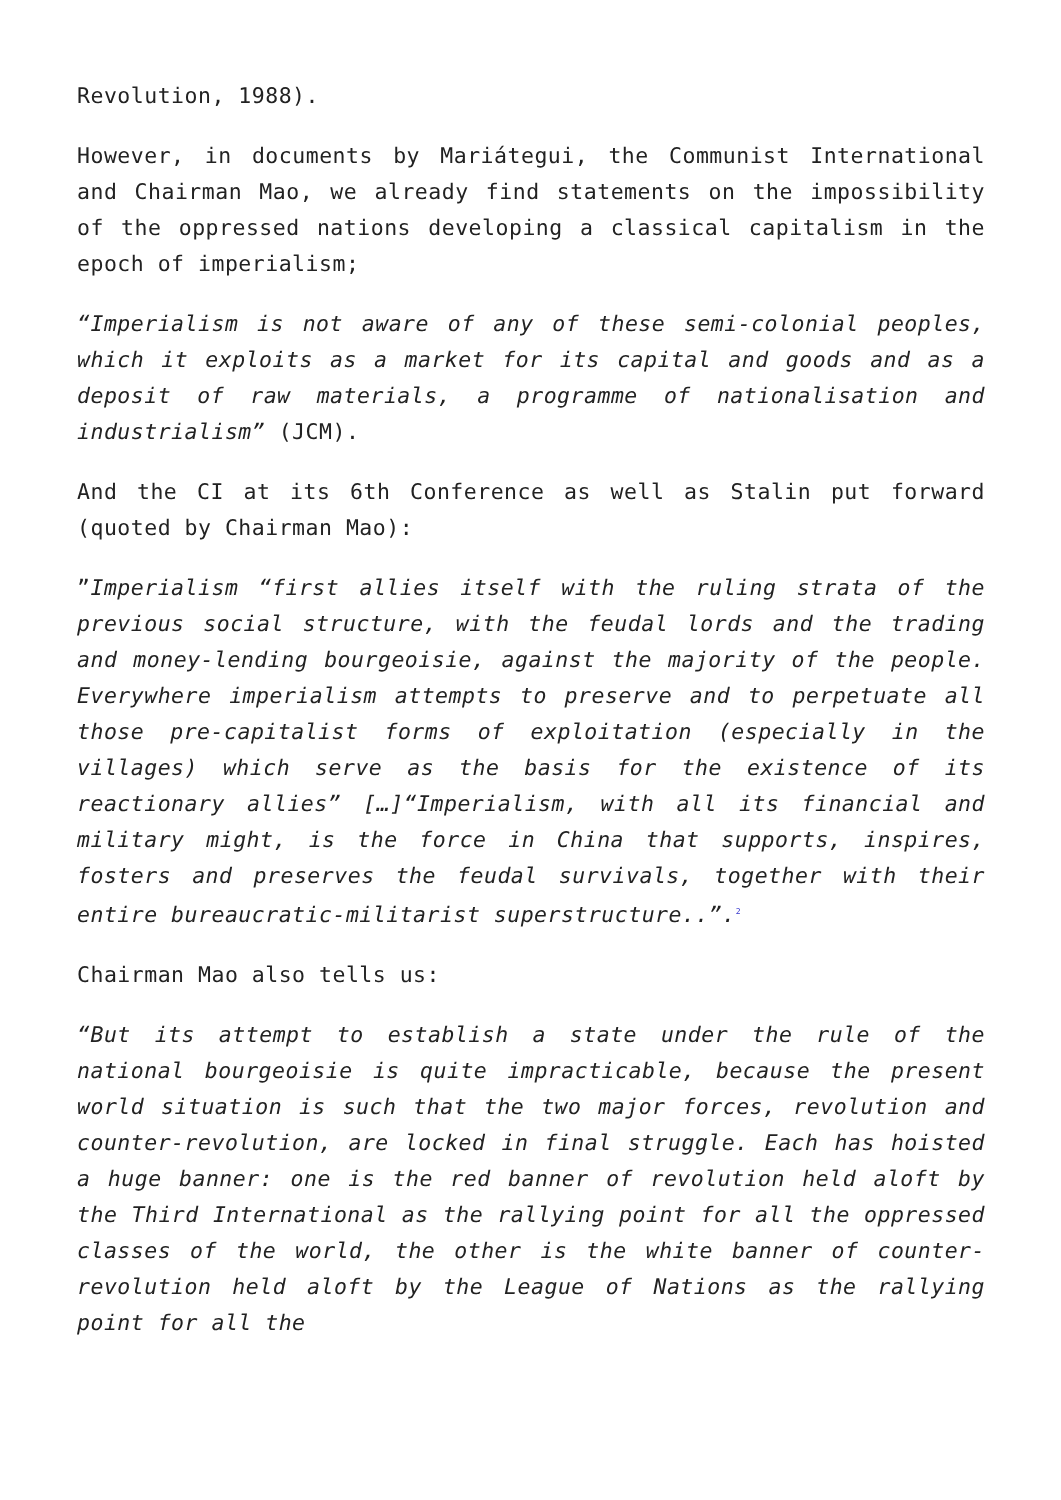Revolution, 1988).
However, in documents by Mariátegui, the Communist International and Chairman Mao, we already find statements on the impossibility of the oppressed nations developing a classical capitalism in the epoch of imperialism;
“Imperialism is not aware of any of these semi-colonial peoples, which it exploits as a market for its capital and goods and as a deposit of raw materials, a programme of nationalisation and industrialism” (JCM).
And the CI at its 6th Conference as well as Stalin put forward (quoted by Chairman Mao):
”Imperialism “first allies itself with the ruling strata of the previous social structure, with the feudal lords and the trading and money-lending bourgeoisie, against the majority of the people. Everywhere imperialism attempts to preserve and to perpetuate all those pre-capitalist forms of exploitation (especially in the villages) which serve as the basis for the existence of its reactionary allies” […]“Imperialism, with all its financial and military might, is the force in China that supports, inspires, fosters and preserves the feudal survivals, together with their entire bureaucratic-militarist superstructure..”.<sup>2</sup>
Chairman Mao also tells us:
“But its attempt to establish a state under the rule of the national bourgeoisie is quite impracticable, because the present world situation is such that the two major forces, revolution and counter-revolution, are locked in final struggle. Each has hoisted a huge banner: one is the red banner of revolution held aloft by the Third International as the rallying point for all the oppressed classes of the world, the other is the white banner of counter-revolution held aloft by the League of Nations as the rallying point for all the